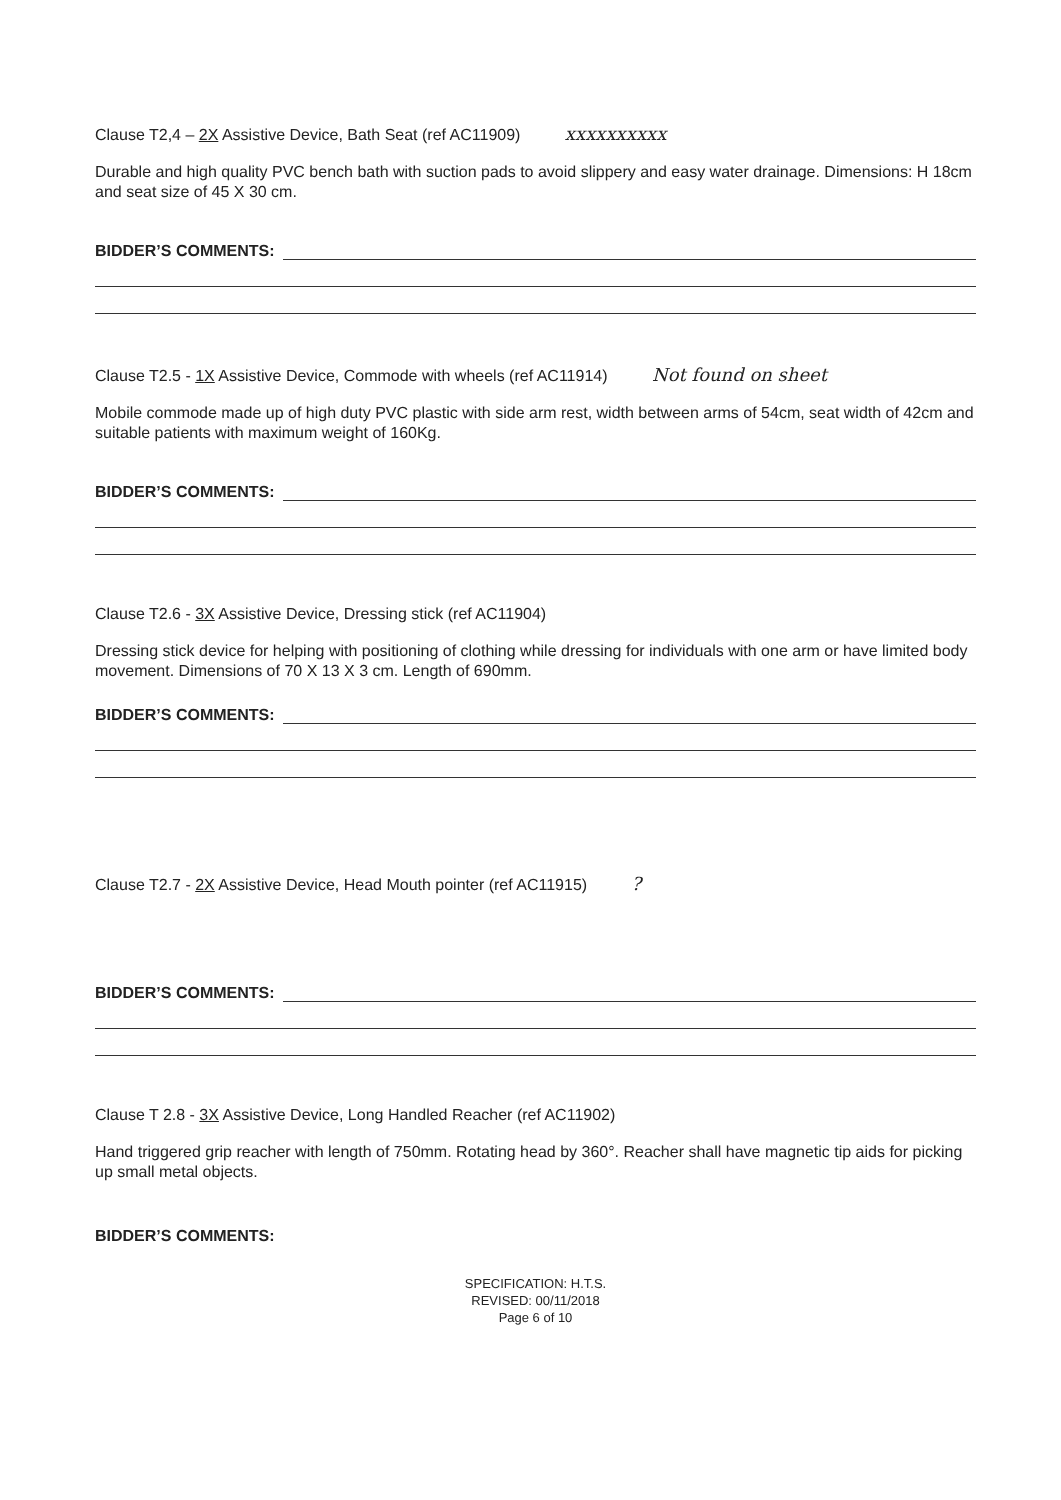Clause T2,4 – 2X Assistive Device, Bath Seat (ref AC11909) xxxxxxxxxx
Durable and high quality PVC bench bath with suction pads to avoid slippery and easy water drainage. Dimensions: H 18cm and seat size of 45 X 30 cm.
BIDDER’S COMMENTS:
Clause T2.5 - 1X Assistive Device, Commode with wheels (ref AC11914) Not found on sheet
Mobile commode made up of high duty PVC plastic with side arm rest, width between arms of 54cm, seat width of 42cm and suitable patients with maximum weight of 160Kg.
BIDDER’S COMMENTS:
Clause T2.6 - 3X Assistive Device, Dressing stick (ref AC11904)
Dressing stick device for helping with positioning of clothing while dressing for individuals with one arm or have limited body movement. Dimensions of 70 X 13 X 3 cm. Length of 690mm.
BIDDER’S COMMENTS:
Clause T2.7 - 2X Assistive Device, Head Mouth pointer (ref AC11915) ?
BIDDER’S COMMENTS:
Clause T 2.8 - 3X Assistive Device, Long Handled Reacher (ref AC11902)
Hand triggered grip reacher with length of 750mm. Rotating head by 360°. Reacher shall have magnetic tip aids for picking up small metal objects.
BIDDER’S COMMENTS:
SPECIFICATION: H.T.S.
REVISED: 00/11/2018
Page 6 of 10